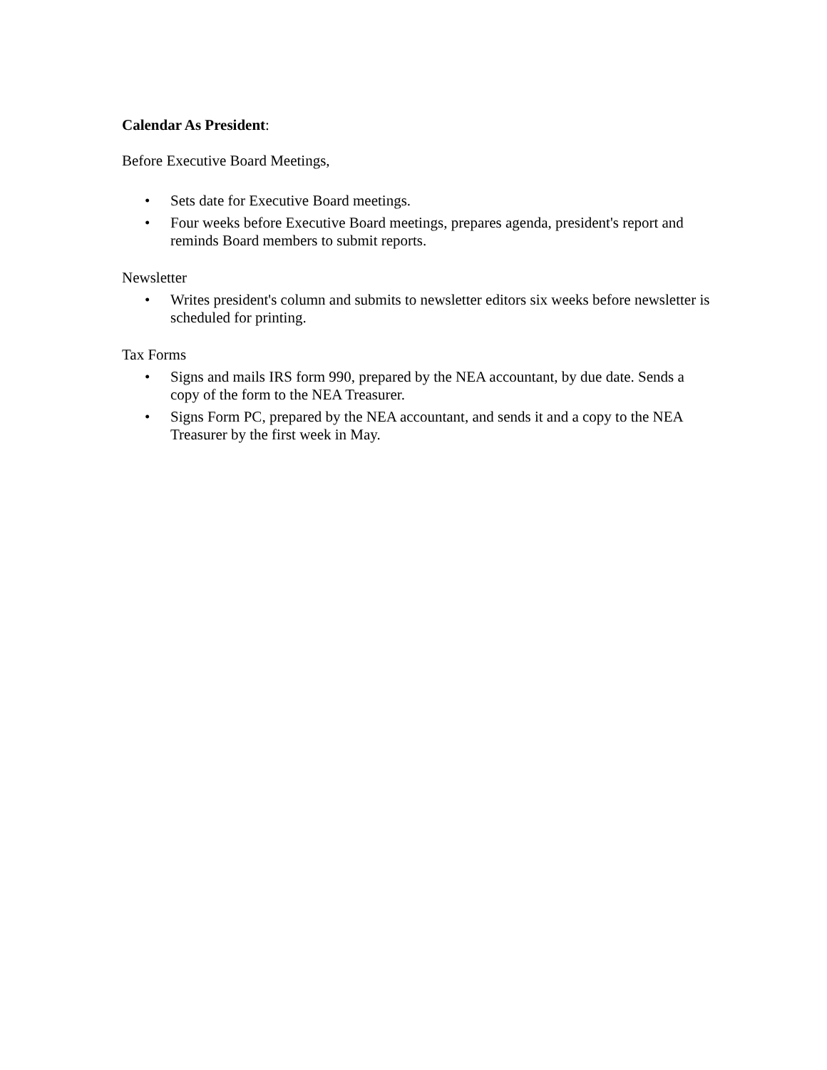Calendar As President:
Before Executive Board Meetings,
• Sets date for Executive Board meetings.
• Four weeks before Executive Board meetings, prepares agenda, president's report and reminds Board members to submit reports.
Newsletter
• Writes president's column and submits to newsletter editors six weeks before newsletter is scheduled for printing.
Tax Forms
• Signs and mails IRS form 990, prepared by the NEA accountant, by due date. Sends a copy of the form to the NEA Treasurer.
• Signs Form PC, prepared by the NEA accountant, and sends it and a copy to the NEA Treasurer by the first week in May.